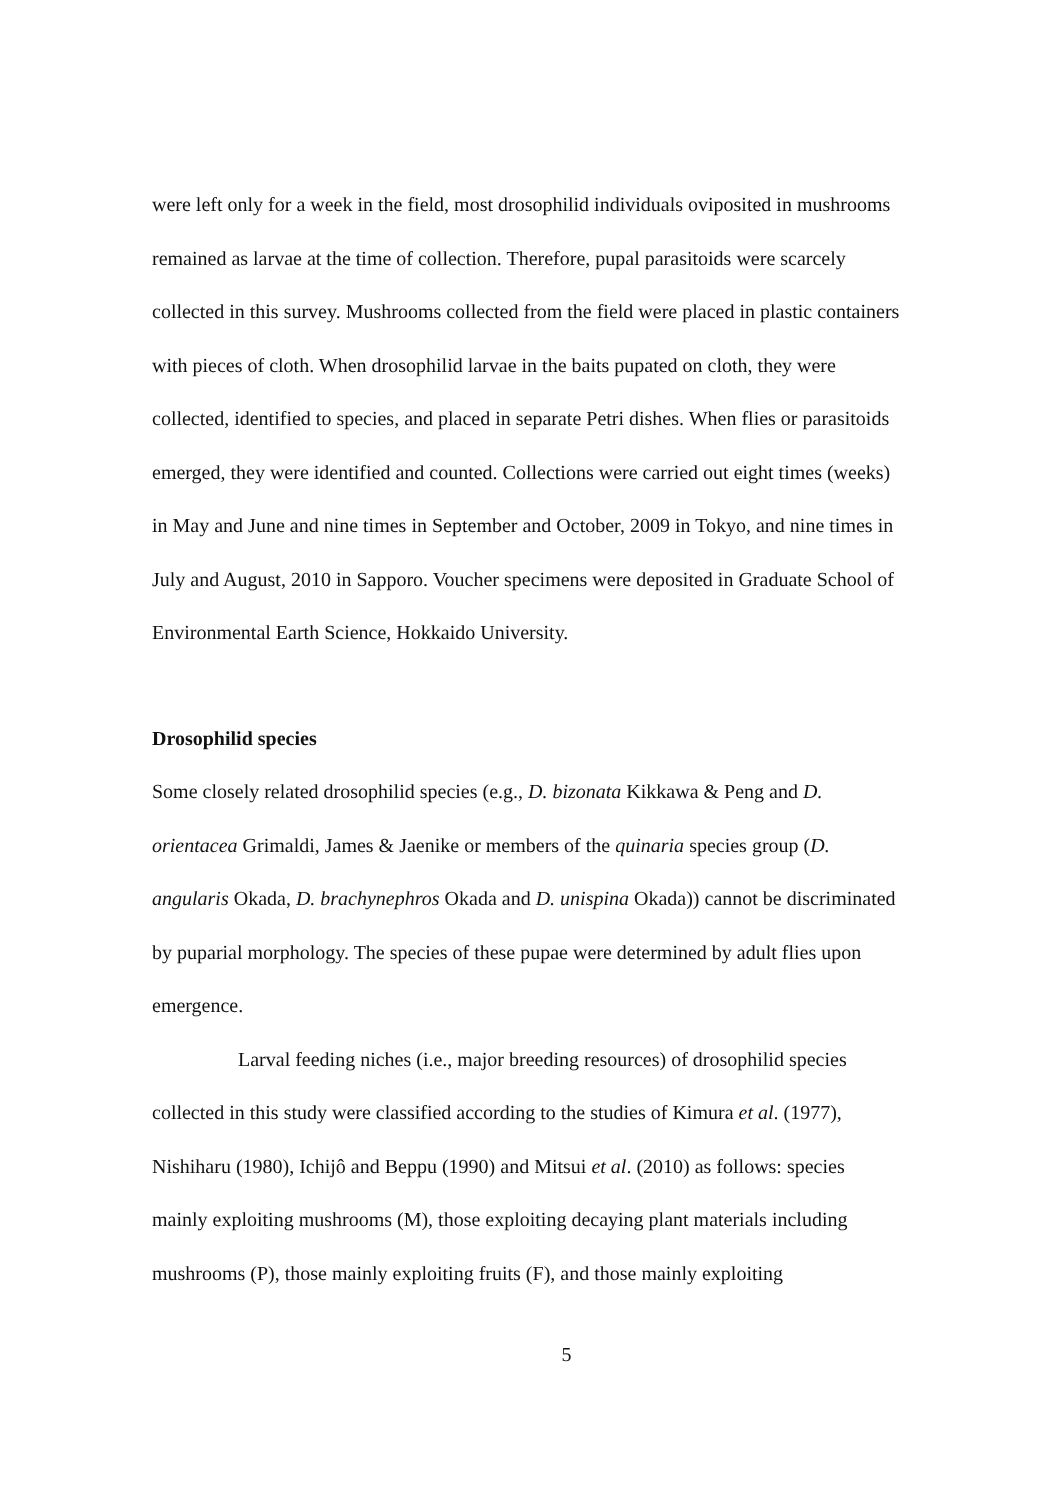were left only for a week in the field, most drosophilid individuals oviposited in mushrooms remained as larvae at the time of collection. Therefore, pupal parasitoids were scarcely collected in this survey. Mushrooms collected from the field were placed in plastic containers with pieces of cloth. When drosophilid larvae in the baits pupated on cloth, they were collected, identified to species, and placed in separate Petri dishes. When flies or parasitoids emerged, they were identified and counted. Collections were carried out eight times (weeks) in May and June and nine times in September and October, 2009 in Tokyo, and nine times in July and August, 2010 in Sapporo. Voucher specimens were deposited in Graduate School of Environmental Earth Science, Hokkaido University.
Drosophilid species
Some closely related drosophilid species (e.g., D. bizonata Kikkawa & Peng and D. orientacea Grimaldi, James & Jaenike or members of the quinaria species group (D. angularis Okada, D. brachynephros Okada and D. unispina Okada)) cannot be discriminated by puparial morphology. The species of these pupae were determined by adult flies upon emergence.
Larval feeding niches (i.e., major breeding resources) of drosophilid species collected in this study were classified according to the studies of Kimura et al. (1977), Nishiharu (1980), Ichijô and Beppu (1990) and Mitsui et al. (2010) as follows: species mainly exploiting mushrooms (M), those exploiting decaying plant materials including mushrooms (P), those mainly exploiting fruits (F), and those mainly exploiting
5